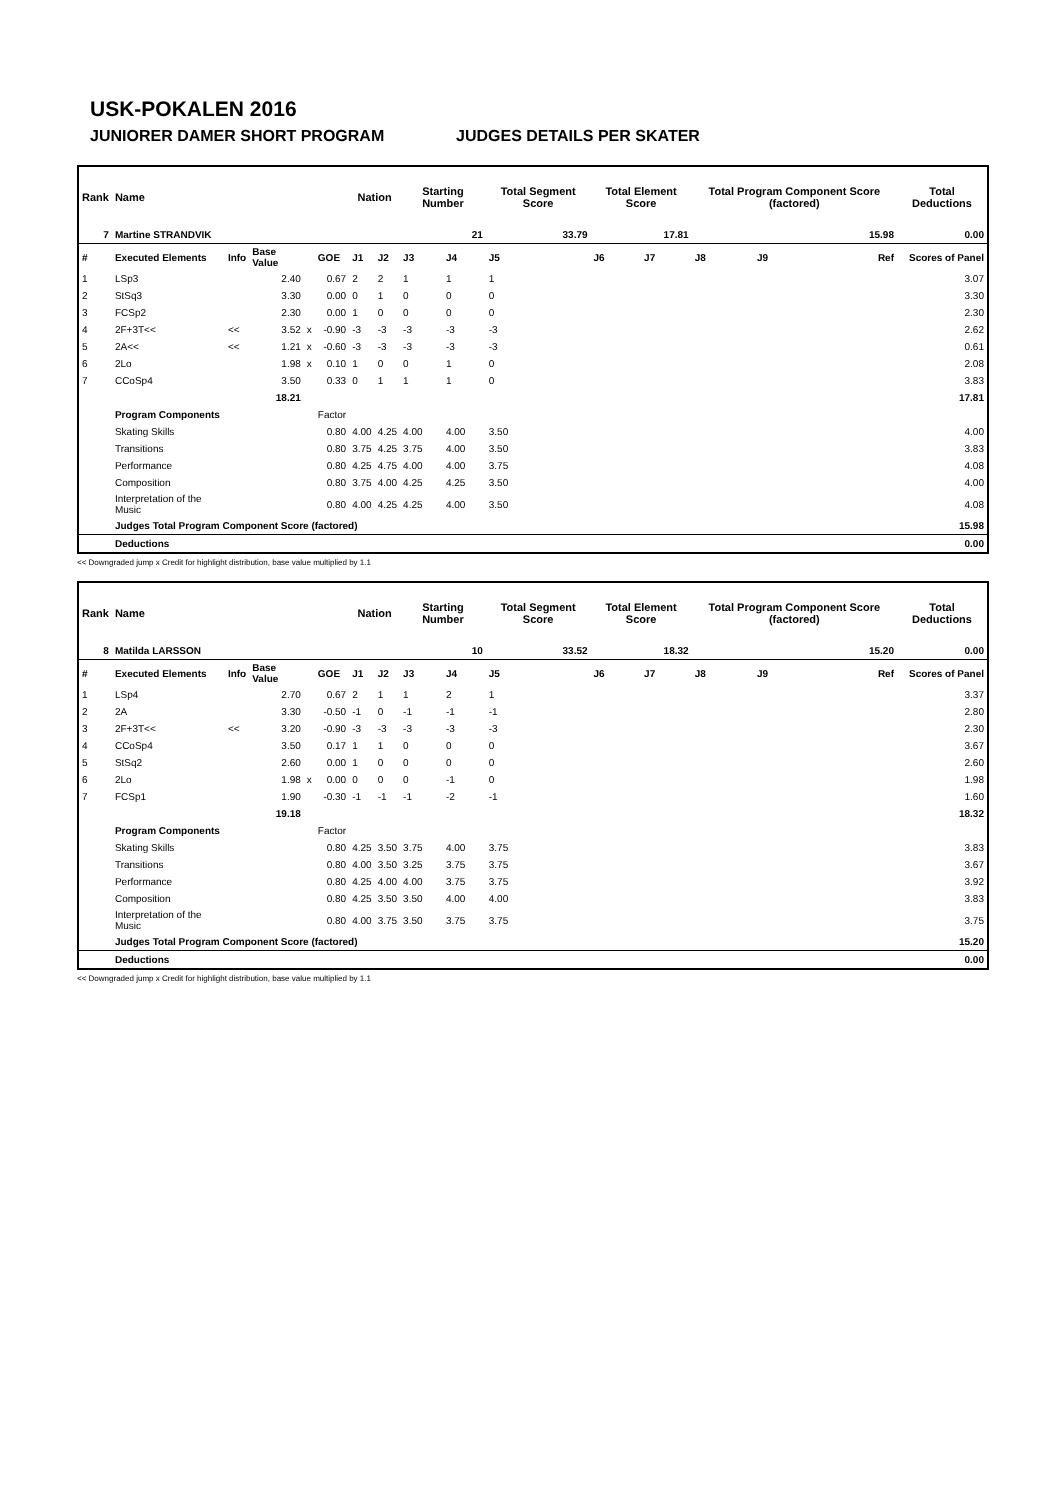USK-POKALEN 2016
JUNIORER DAMER SHORT PROGRAM JUDGES DETAILS PER SKATER
| Rank | Name | | | | | Nation | | Starting Number | | Total Segment Score | Total Element Score | | Total Program Component Score (factored) | | | Total Deductions |
| --- | --- | --- | --- | --- | --- | --- | --- | --- | --- | --- | --- | --- | --- | --- | --- | --- |
| 7 | Martine STRANDVIK | | | | | | | 21 | | 33.79 | 17.81 | | 15.98 | | | 0.00 |
| # | Executed Elements | Info | Base Value | | GOE | J1 | J2 | J3 | J4 | J5 | J6 | J7 | J8 | J9 | Ref | Scores of Panel |
| 1 | LSp3 | | 2.40 | | 0.67 | 2 | 2 | 1 | 1 | 1 | | | | | | 3.07 |
| 2 | StSq3 | | 3.30 | | 0.00 | 0 | 1 | 0 | 0 | 0 | | | | | | 3.30 |
| 3 | FCSp2 | | 2.30 | | 0.00 | 1 | 0 | 0 | 0 | 0 | | | | | | 2.30 |
| 4 | 2F+3T<< | << | 3.52 | x | -0.90 | -3 | -3 | -3 | -3 | -3 | | | | | | 2.62 |
| 5 | 2A<< | << | 1.21 | x | -0.60 | -3 | -3 | -3 | -3 | -3 | | | | | | 0.61 |
| 6 | 2Lo | | 1.98 | x | 0.10 | 1 | 0 | 0 | 1 | 0 | | | | | | 2.08 |
| 7 | CCoSp4 | | 3.50 | | 0.33 | 0 | 1 | 1 | 1 | 0 | | | | | | 3.83 |
| | | | 18.21 | | | | | | | | | | | | | 17.81 |
| | Program Components | | | | Factor | | | | | | | | | | | |
| | Skating Skills | | | | 0.80 | 4.00 | 4.25 | 4.00 | 4.00 | 3.50 | | | | | | 4.00 |
| | Transitions | | | | 0.80 | 3.75 | 4.25 | 3.75 | 4.00 | 3.50 | | | | | | 3.83 |
| | Performance | | | | 0.80 | 4.25 | 4.75 | 4.00 | 4.00 | 3.75 | | | | | | 4.08 |
| | Composition | | | | 0.80 | 3.75 | 4.00 | 4.25 | 4.25 | 3.50 | | | | | | 4.00 |
| | Interpretation of the Music | | | | 0.80 | 4.00 | 4.25 | 4.25 | 4.00 | 3.50 | | | | | | 4.08 |
| | Judges Total Program Component Score (factored) | | | | | | | | | | | | | | | 15.98 |
| | Deductions | | | | | | | | | | | | | | | 0.00 |
<< Downgraded jump x Credit for highlight distribution, base value multiplied by 1.1
| Rank | Name | | | | | Nation | | Starting Number | | Total Segment Score | Total Element Score | | Total Program Component Score (factored) | | | Total Deductions |
| --- | --- | --- | --- | --- | --- | --- | --- | --- | --- | --- | --- | --- | --- | --- | --- | --- |
| 8 | Matilda LARSSON | | | | | | | 10 | | 33.52 | 18.32 | | 15.20 | | | 0.00 |
| # | Executed Elements | Info | Base Value | | GOE | J1 | J2 | J3 | J4 | J5 | J6 | J7 | J8 | J9 | Ref | Scores of Panel |
| 1 | LSp4 | | 2.70 | | 0.67 | 2 | 1 | 1 | 2 | 1 | | | | | | 3.37 |
| 2 | 2A | | 3.30 | | -0.50 | -1 | 0 | -1 | -1 | -1 | | | | | | 2.80 |
| 3 | 2F+3T<< | << | 3.20 | | -0.90 | -3 | -3 | -3 | -3 | -3 | | | | | | 2.30 |
| 4 | CCoSp4 | | 3.50 | | 0.17 | 1 | 1 | 0 | 0 | 0 | | | | | | 3.67 |
| 5 | StSq2 | | 2.60 | | 0.00 | 1 | 0 | 0 | 0 | 0 | | | | | | 2.60 |
| 6 | 2Lo | | 1.98 | x | 0.00 | 0 | 0 | 0 | -1 | 0 | | | | | | 1.98 |
| 7 | FCSp1 | | 1.90 | | -0.30 | -1 | -1 | -1 | -2 | -1 | | | | | | 1.60 |
| | | | 19.18 | | | | | | | | | | | | | 18.32 |
| | Program Components | | | | Factor | | | | | | | | | | | |
| | Skating Skills | | | | 0.80 | 4.25 | 3.50 | 3.75 | 4.00 | 3.75 | | | | | | 3.83 |
| | Transitions | | | | 0.80 | 4.00 | 3.50 | 3.25 | 3.75 | 3.75 | | | | | | 3.67 |
| | Performance | | | | 0.80 | 4.25 | 4.00 | 4.00 | 3.75 | 3.75 | | | | | | 3.92 |
| | Composition | | | | 0.80 | 4.25 | 3.50 | 3.50 | 4.00 | 4.00 | | | | | | 3.83 |
| | Interpretation of the Music | | | | 0.80 | 4.00 | 3.75 | 3.50 | 3.75 | 3.75 | | | | | | 3.75 |
| | Judges Total Program Component Score (factored) | | | | | | | | | | | | | | | 15.20 |
| | Deductions | | | | | | | | | | | | | | | 0.00 |
<< Downgraded jump x Credit for highlight distribution, base value multiplied by 1.1